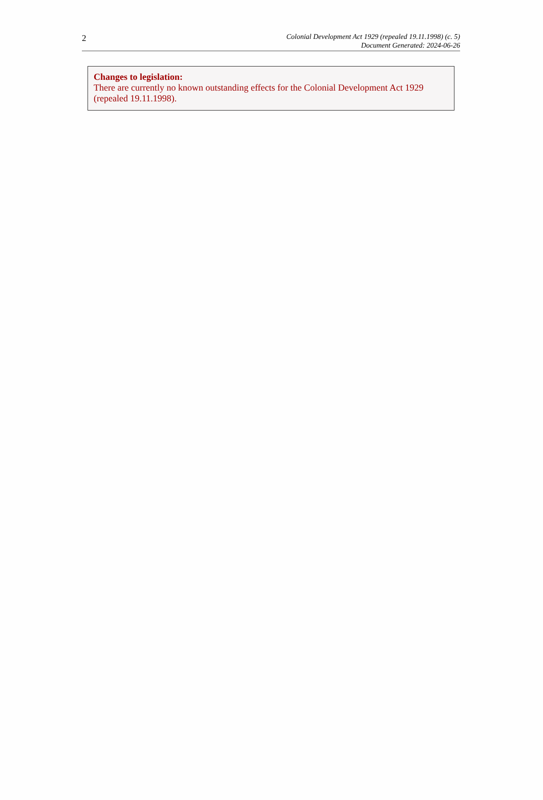2
Colonial Development Act 1929 (repealed 19.11.1998) (c. 5)
Document Generated: 2024-06-26
Changes to legislation:
There are currently no known outstanding effects for the Colonial Development Act 1929 (repealed 19.11.1998).